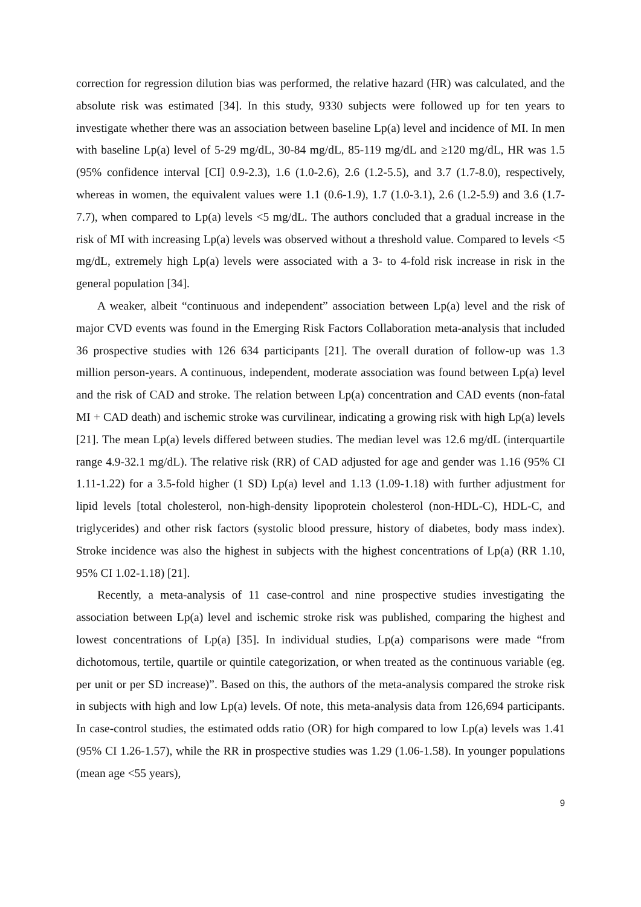correction for regression dilution bias was performed, the relative hazard (HR) was calculated, and the absolute risk was estimated [34]. In this study, 9330 subjects were followed up for ten years to investigate whether there was an association between baseline Lp(a) level and incidence of MI. In men with baseline Lp(a) level of 5-29 mg/dL, 30-84 mg/dL, 85-119 mg/dL and ≥120 mg/dL, HR was 1.5 (95% confidence interval [CI] 0.9-2.3), 1.6 (1.0-2.6), 2.6 (1.2-5.5), and 3.7 (1.7-8.0), respectively, whereas in women, the equivalent values were 1.1 (0.6-1.9), 1.7 (1.0-3.1), 2.6 (1.2-5.9) and 3.6 (1.7-7.7), when compared to Lp(a) levels <5 mg/dL. The authors concluded that a gradual increase in the risk of MI with increasing Lp(a) levels was observed without a threshold value. Compared to levels <5 mg/dL, extremely high Lp(a) levels were associated with a 3- to 4-fold risk increase in risk in the general population [34].
A weaker, albeit “continuous and independent” association between Lp(a) level and the risk of major CVD events was found in the Emerging Risk Factors Collaboration meta-analysis that included 36 prospective studies with 126 634 participants [21]. The overall duration of follow-up was 1.3 million person-years. A continuous, independent, moderate association was found between Lp(a) level and the risk of CAD and stroke. The relation between Lp(a) concentration and CAD events (non-fatal MI + CAD death) and ischemic stroke was curvilinear, indicating a growing risk with high Lp(a) levels [21]. The mean Lp(a) levels differed between studies. The median level was 12.6 mg/dL (interquartile range 4.9-32.1 mg/dL). The relative risk (RR) of CAD adjusted for age and gender was 1.16 (95% CI 1.11-1.22) for a 3.5-fold higher (1 SD) Lp(a) level and 1.13 (1.09-1.18) with further adjustment for lipid levels [total cholesterol, non-high-density lipoprotein cholesterol (non-HDL-C), HDL-C, and triglycerides) and other risk factors (systolic blood pressure, history of diabetes, body mass index). Stroke incidence was also the highest in subjects with the highest concentrations of Lp(a) (RR 1.10, 95% CI 1.02-1.18) [21].
Recently, a meta-analysis of 11 case-control and nine prospective studies investigating the association between Lp(a) level and ischemic stroke risk was published, comparing the highest and lowest concentrations of Lp(a) [35]. In individual studies, Lp(a) comparisons were made “from dichotomous, tertile, quartile or quintile categorization, or when treated as the continuous variable (eg. per unit or per SD increase)”. Based on this, the authors of the meta-analysis compared the stroke risk in subjects with high and low Lp(a) levels. Of note, this meta-analysis data from 126,694 participants. In case-control studies, the estimated odds ratio (OR) for high compared to low Lp(a) levels was 1.41 (95% CI 1.26-1.57), while the RR in prospective studies was 1.29 (1.06-1.58). In younger populations (mean age <55 years),
9